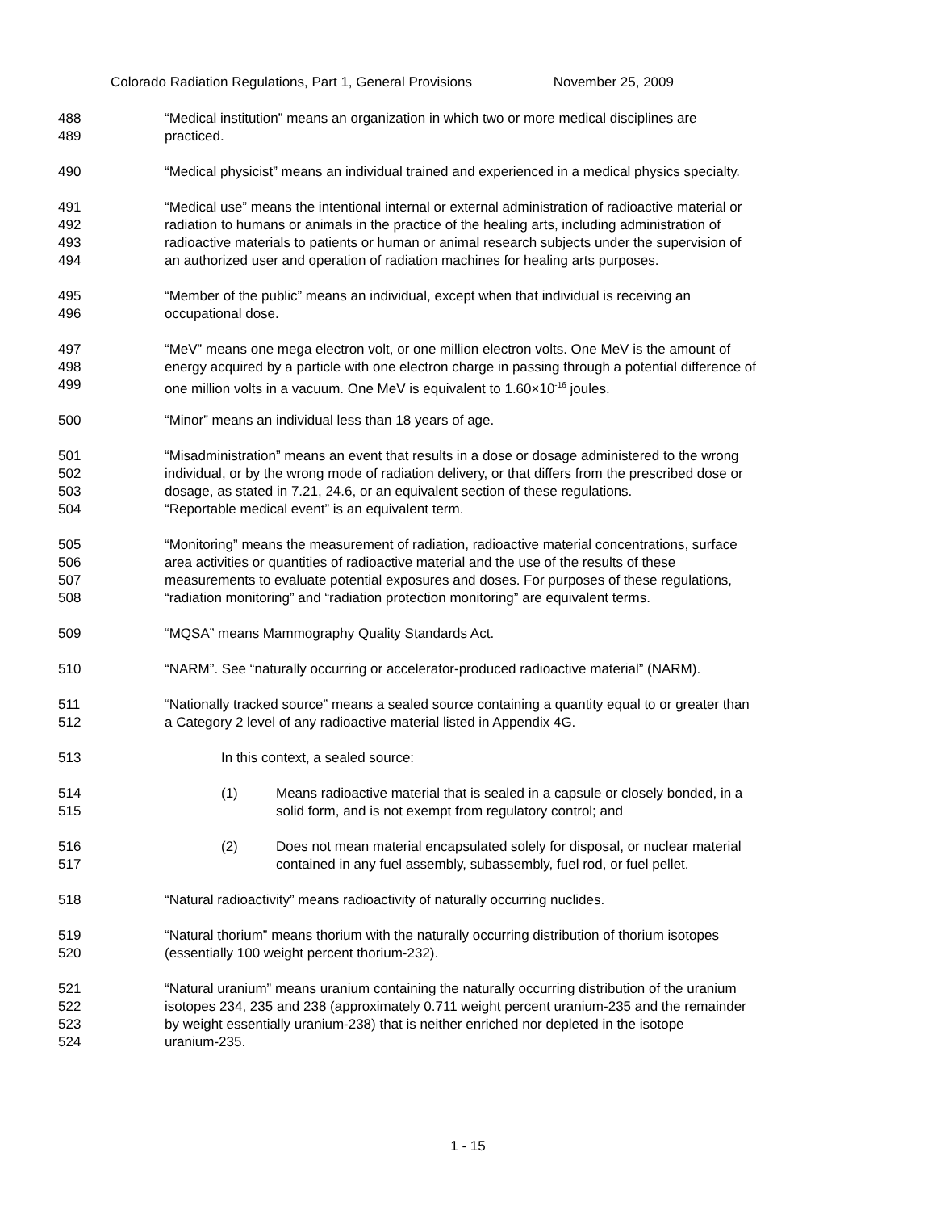Colorado Radiation Regulations, Part 1, General Provisions November 25, 2009
488 “Medical institution” means an organization in which two or more medical disciplines are
489 practiced.
490 “Medical physicist” means an individual trained and experienced in a medical physics specialty.
491 “Medical use” means the intentional internal or external administration of radioactive material or
492 radiation to humans or animals in the practice of the healing arts, including administration of
493 radioactive materials to patients or human or animal research subjects under the supervision of
494 an authorized user and operation of radiation machines for healing arts purposes.
495 “Member of the public” means an individual, except when that individual is receiving an
496 occupational dose.
497 “MeV” means one mega electron volt, or one million electron volts. One MeV is the amount of
498 energy acquired by a particle with one electron charge in passing through a potential difference of
499 one million volts in a vacuum. One MeV is equivalent to 1.60×10<sup>-16</sup> joules.
500 “Minor” means an individual less than 18 years of age.
501 “Misadministration” means an event that results in a dose or dosage administered to the wrong
502 individual, or by the wrong mode of radiation delivery, or that differs from the prescribed dose or
503 dosage, as stated in 7.21, 24.6, or an equivalent section of these regulations.
504 “Reportable medical event” is an equivalent term.
505 “Monitoring” means the measurement of radiation, radioactive material concentrations, surface
506 area activities or quantities of radioactive material and the use of the results of these
507 measurements to evaluate potential exposures and doses. For purposes of these regulations,
508 “radiation monitoring” and “radiation protection monitoring” are equivalent terms.
509 “MQSA” means Mammography Quality Standards Act.
510 “NARM”. See “naturally occurring or accelerator-produced radioactive material” (NARM).
511 “Nationally tracked source” means a sealed source containing a quantity equal to or greater than
512 a Category 2 level of any radioactive material listed in Appendix 4G.
513 In this context, a sealed source:
514 (1) Means radioactive material that is sealed in a capsule or closely bonded, in a
515 solid form, and is not exempt from regulatory control; and
516 (2) Does not mean material encapsulated solely for disposal, or nuclear material
517 contained in any fuel assembly, subassembly, fuel rod, or fuel pellet.
518 “Natural radioactivity” means radioactivity of naturally occurring nuclides.
519 “Natural thorium” means thorium with the naturally occurring distribution of thorium isotopes
520 (essentially 100 weight percent thorium-232).
521 “Natural uranium” means uranium containing the naturally occurring distribution of the uranium
522 isotopes 234, 235 and 238 (approximately 0.711 weight percent uranium-235 and the remainder
523 by weight essentially uranium-238) that is neither enriched nor depleted in the isotope
524 uranium-235.
1 - 15